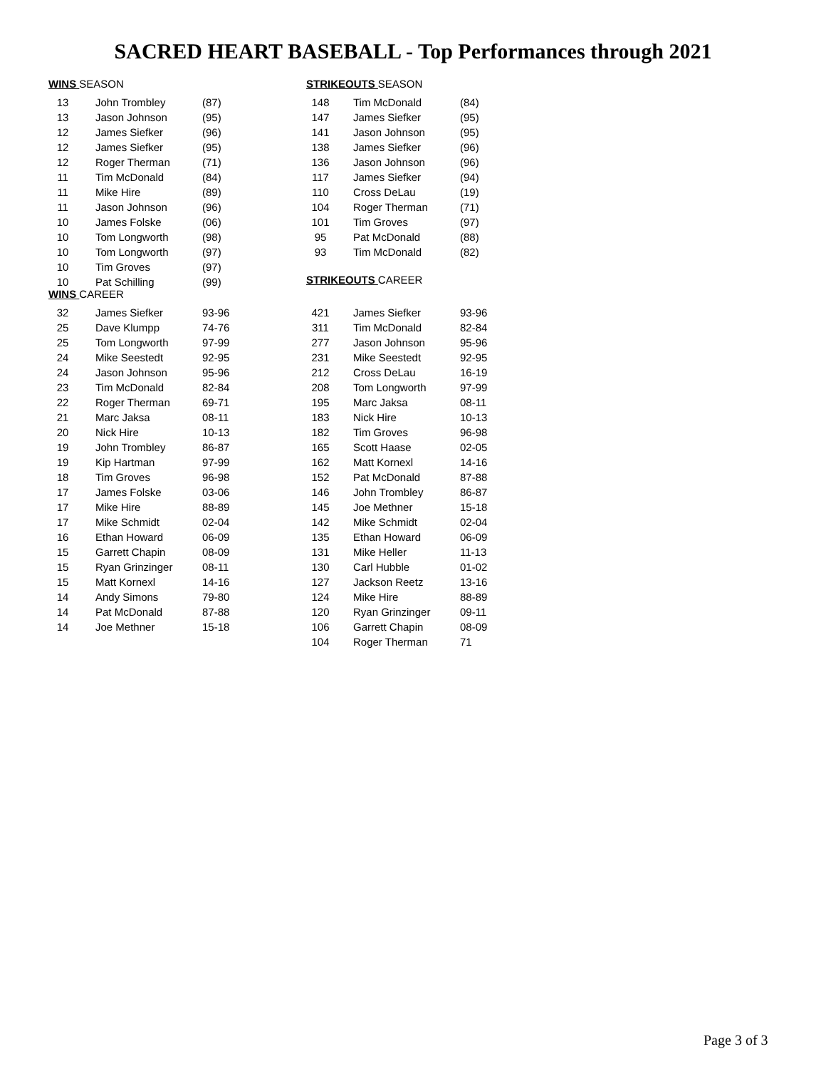SACRED HEART BASEBALL - Top Performances through 2021
WINS SEASON
| 13 | John Trombley | (87) |
| 13 | Jason Johnson | (95) |
| 12 | James Siefker | (96) |
| 12 | James Siefker | (95) |
| 12 | Roger Therman | (71) |
| 11 | Tim McDonald | (84) |
| 11 | Mike Hire | (89) |
| 11 | Jason Johnson | (96) |
| 10 | James Folske | (06) |
| 10 | Tom Longworth | (98) |
| 10 | Tom Longworth | (97) |
| 10 | Tim Groves | (97) |
| 10 | Pat Schilling | (99) |
WINS CAREER
| 32 | James Siefker | 93-96 |
| 25 | Dave Klumpp | 74-76 |
| 25 | Tom Longworth | 97-99 |
| 24 | Mike Seestedt | 92-95 |
| 24 | Jason Johnson | 95-96 |
| 23 | Tim McDonald | 82-84 |
| 22 | Roger Therman | 69-71 |
| 21 | Marc Jaksa | 08-11 |
| 20 | Nick Hire | 10-13 |
| 19 | John Trombley | 86-87 |
| 19 | Kip Hartman | 97-99 |
| 18 | Tim Groves | 96-98 |
| 17 | James Folske | 03-06 |
| 17 | Mike Hire | 88-89 |
| 17 | Mike Schmidt | 02-04 |
| 16 | Ethan Howard | 06-09 |
| 15 | Garrett Chapin | 08-09 |
| 15 | Ryan Grinzinger | 08-11 |
| 15 | Matt Kornexl | 14-16 |
| 14 | Andy Simons | 79-80 |
| 14 | Pat McDonald | 87-88 |
| 14 | Joe Methner | 15-18 |
STRIKEOUTS SEASON
| 148 | Tim McDonald | (84) |
| 147 | James Siefker | (95) |
| 141 | Jason Johnson | (95) |
| 138 | James Siefker | (96) |
| 136 | Jason Johnson | (96) |
| 117 | James Siefker | (94) |
| 110 | Cross DeLau | (19) |
| 104 | Roger Therman | (71) |
| 101 | Tim Groves | (97) |
| 95 | Pat McDonald | (88) |
| 93 | Tim McDonald | (82) |
STRIKEOUTS CAREER
| 421 | James Siefker | 93-96 |
| 311 | Tim McDonald | 82-84 |
| 277 | Jason Johnson | 95-96 |
| 231 | Mike Seestedt | 92-95 |
| 212 | Cross DeLau | 16-19 |
| 208 | Tom Longworth | 97-99 |
| 195 | Marc Jaksa | 08-11 |
| 183 | Nick Hire | 10-13 |
| 182 | Tim Groves | 96-98 |
| 165 | Scott Haase | 02-05 |
| 162 | Matt Kornexl | 14-16 |
| 152 | Pat McDonald | 87-88 |
| 146 | John Trombley | 86-87 |
| 145 | Joe Methner | 15-18 |
| 142 | Mike Schmidt | 02-04 |
| 135 | Ethan Howard | 06-09 |
| 131 | Mike Heller | 11-13 |
| 130 | Carl Hubble | 01-02 |
| 127 | Jackson Reetz | 13-16 |
| 124 | Mike Hire | 88-89 |
| 120 | Ryan Grinzinger | 09-11 |
| 106 | Garrett Chapin | 08-09 |
| 104 | Roger Therman | 71 |
Page 3 of 3